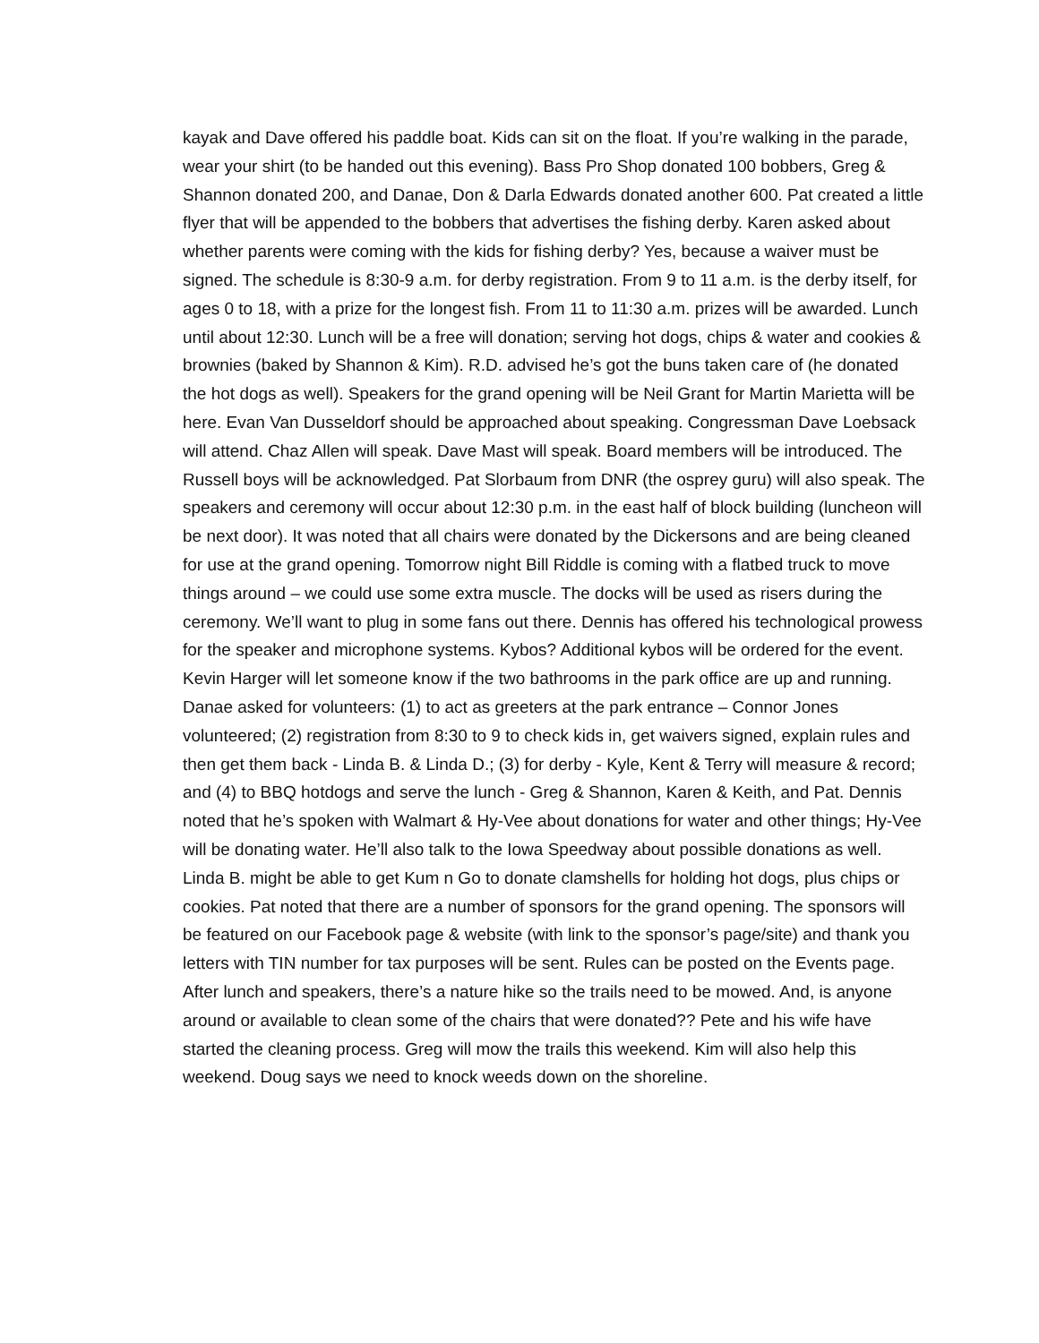kayak and Dave offered his paddle boat. Kids can sit on the float. If you’re walking in the parade, wear your shirt (to be handed out this evening). Bass Pro Shop donated 100 bobbers, Greg & Shannon donated 200, and Danae, Don & Darla Edwards donated another 600. Pat created a little flyer that will be appended to the bobbers that advertises the fishing derby. Karen asked about whether parents were coming with the kids for fishing derby? Yes, because a waiver must be signed. The schedule is 8:30-9 a.m. for derby registration. From 9 to 11 a.m. is the derby itself, for ages 0 to 18, with a prize for the longest fish. From 11 to 11:30 a.m. prizes will be awarded. Lunch until about 12:30. Lunch will be a free will donation; serving hot dogs, chips & water and cookies & brownies (baked by Shannon & Kim). R.D. advised he’s got the buns taken care of (he donated the hot dogs as well). Speakers for the grand opening will be Neil Grant for Martin Marietta will be here. Evan Van Dusseldorf should be approached about speaking. Congressman Dave Loebsack will attend. Chaz Allen will speak. Dave Mast will speak. Board members will be introduced. The Russell boys will be acknowledged. Pat Slorbaum from DNR (the osprey guru) will also speak. The speakers and ceremony will occur about 12:30 p.m. in the east half of block building (luncheon will be next door). It was noted that all chairs were donated by the Dickersons and are being cleaned for use at the grand opening. Tomorrow night Bill Riddle is coming with a flatbed truck to move things around – we could use some extra muscle. The docks will be used as risers during the ceremony. We’ll want to plug in some fans out there. Dennis has offered his technological prowess for the speaker and microphone systems. Kybos? Additional kybos will be ordered for the event. Kevin Harger will let someone know if the two bathrooms in the park office are up and running. Danae asked for volunteers: (1) to act as greeters at the park entrance – Connor Jones volunteered; (2) registration from 8:30 to 9 to check kids in, get waivers signed, explain rules and then get them back - Linda B. & Linda D.; (3) for derby - Kyle, Kent & Terry will measure & record; and (4) to BBQ hotdogs and serve the lunch - Greg & Shannon, Karen & Keith, and Pat. Dennis noted that he’s spoken with Walmart & Hy-Vee about donations for water and other things; Hy-Vee will be donating water. He’ll also talk to the Iowa Speedway about possible donations as well. Linda B. might be able to get Kum n Go to donate clamshells for holding hot dogs, plus chips or cookies. Pat noted that there are a number of sponsors for the grand opening. The sponsors will be featured on our Facebook page & website (with link to the sponsor’s page/site) and thank you letters with TIN number for tax purposes will be sent. Rules can be posted on the Events page. After lunch and speakers, there’s a nature hike so the trails need to be mowed. And, is anyone around or available to clean some of the chairs that were donated?? Pete and his wife have started the cleaning process. Greg will mow the trails this weekend. Kim will also help this weekend. Doug says we need to knock weeds down on the shoreline.